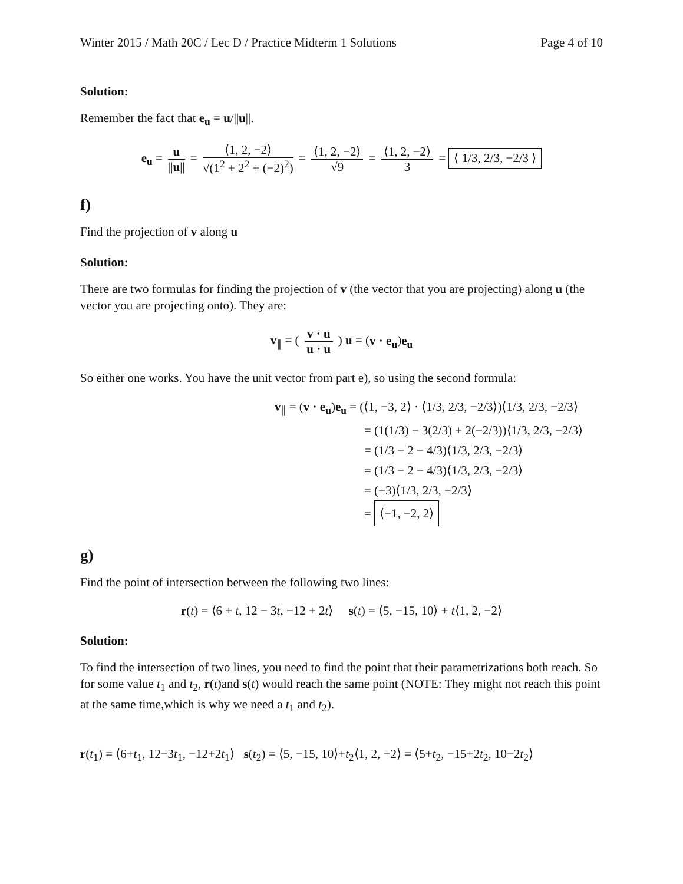Winter 2015 / Math 20C / Lec D / Practice Midterm 1 Solutions Page 4 of 10
Solution:
Remember the fact that e<sub>u</sub> = u/||u||.
e<sub>u</sub> = u ||u|| = ⟨1, 2, −2⟩ √(1<sup>2</sup> + 2<sup>2</sup> + (−2)<sup>2</sup>) = ⟨1, 2, −2⟩ √9 = ⟨1, 2, −2⟩ 3 = ⟨ 1/3, 2/3, −2/3 ⟩
f)
Find the projection of v along u
Solution:
There are two formulas for finding the projection of v (the vector that you are projecting) along u (the vector you are projecting onto). They are:
v<sub>∥</sub> = ( v · u u · u ) u = (v · e<sub>u</sub>)e<sub>u</sub>
So either one works. You have the unit vector from part e), so using the second formula:
v<sub>∥</sub> = (v · e<sub>u</sub>)e<sub>u</sub> = (⟨1, −3, 2⟩ · ⟨1/3, 2/3, −2/3⟩)⟨1/3, 2/3, −2/3⟩
= (1(1/3) − 3(2/3) + 2(−2/3))⟨1/3, 2/3, −2/3⟩
= (1/3 − 2 − 4/3)⟨1/3, 2/3, −2/3⟩
= (1/3 − 2 − 4/3)⟨1/3, 2/3, −2/3⟩
= (−3)⟨1/3, 2/3, −2/3⟩
= ⟨−1, −2, 2⟩
g)
Find the point of intersection between the following two lines:
r(t) = ⟨6 + t, 12 − 3t, −12 + 2t⟩ s(t) = ⟨5, −15, 10⟩ + t⟨1, 2, −2⟩
Solution:
To find the intersection of two lines, you need to find the point that their parametrizations both reach. So for some value t<sub>1</sub> and t<sub>2</sub>, r(t)and s(t) would reach the same point (NOTE: They might not reach this point at the same time,which is why we need a t<sub>1</sub> and t<sub>2</sub>).
r(t<sub>1</sub>) = ⟨6+t<sub>1</sub>, 12−3t<sub>1</sub>, −12+2t<sub>1</sub>⟩ s(t<sub>2</sub>) = ⟨5, −15, 10⟩+t<sub>2</sub>⟨1, 2, −2⟩ = ⟨5+t<sub>2</sub>, −15+2t<sub>2</sub>, 10−2t<sub>2</sub>⟩